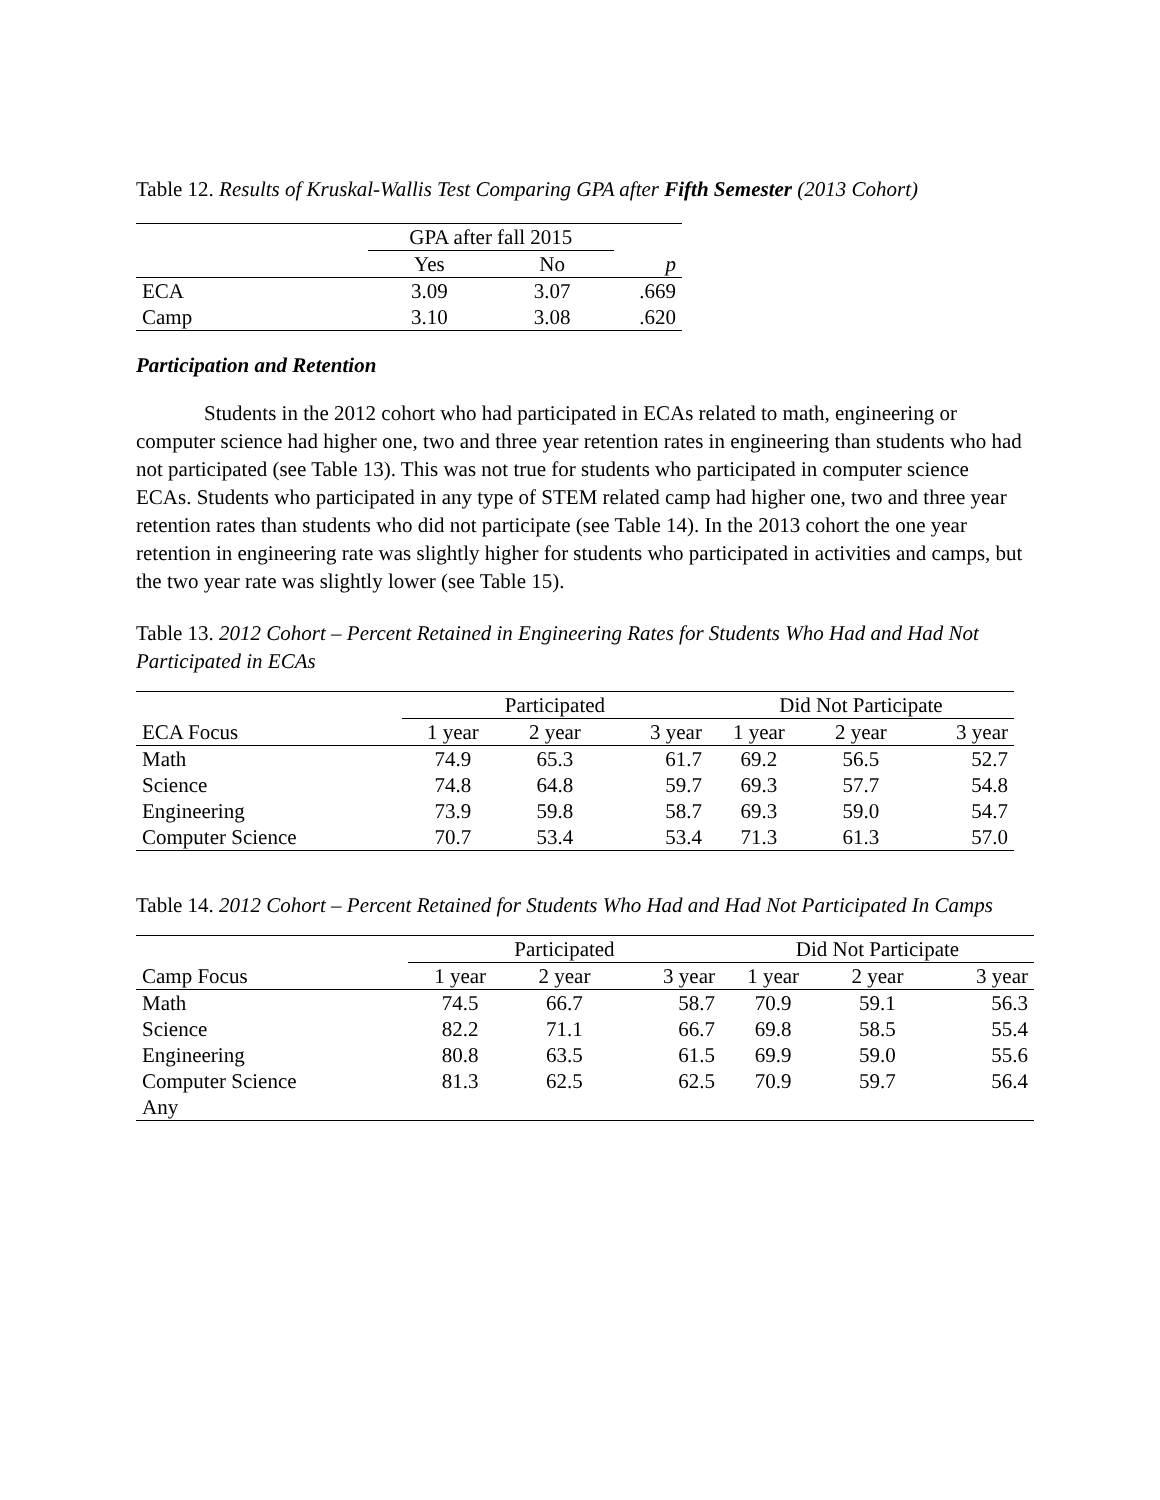Table 12. Results of Kruskal-Wallis Test Comparing GPA after Fifth Semester (2013 Cohort)
| | GPA after fall 2015 | | |
| | Yes | No | p |
| ECA | 3.09 | 3.07 | .669 |
| Camp | 3.10 | 3.08 | .620 |
Participation and Retention
Students in the 2012 cohort who had participated in ECAs related to math, engineering or computer science had higher one, two and three year retention rates in engineering than students who had not participated (see Table 13). This was not true for students who participated in computer science ECAs. Students who participated in any type of STEM related camp had higher one, two and three year retention rates than students who did not participate (see Table 14). In the 2013 cohort the one year retention in engineering rate was slightly higher for students who participated in activities and camps, but the two year rate was slightly lower (see Table 15).
Table 13. 2012 Cohort – Percent Retained in Engineering Rates for Students Who Had and Had Not Participated in ECAs
| | Participated | | | Did Not Participate | | |
| ECA Focus | 1 year | 2 year | 3 year | 1 year | 2 year | 3 year |
| Math | 74.9 | 65.3 | 61.7 | 69.2 | 56.5 | 52.7 |
| Science | 74.8 | 64.8 | 59.7 | 69.3 | 57.7 | 54.8 |
| Engineering | 73.9 | 59.8 | 58.7 | 69.3 | 59.0 | 54.7 |
| Computer Science | 70.7 | 53.4 | 53.4 | 71.3 | 61.3 | 57.0 |
Table 14. 2012 Cohort – Percent Retained for Students Who Had and Had Not Participated In Camps
| | Participated | | | Did Not Participate | | |
| Camp Focus | 1 year | 2 year | 3 year | 1 year | 2 year | 3 year |
| Math | 74.5 | 66.7 | 58.7 | 70.9 | 59.1 | 56.3 |
| Science | 82.2 | 71.1 | 66.7 | 69.8 | 58.5 | 55.4 |
| Engineering | 80.8 | 63.5 | 61.5 | 69.9 | 59.0 | 55.6 |
| Computer Science | 81.3 | 62.5 | 62.5 | 70.9 | 59.7 | 56.4 |
| Any | | | | | | |